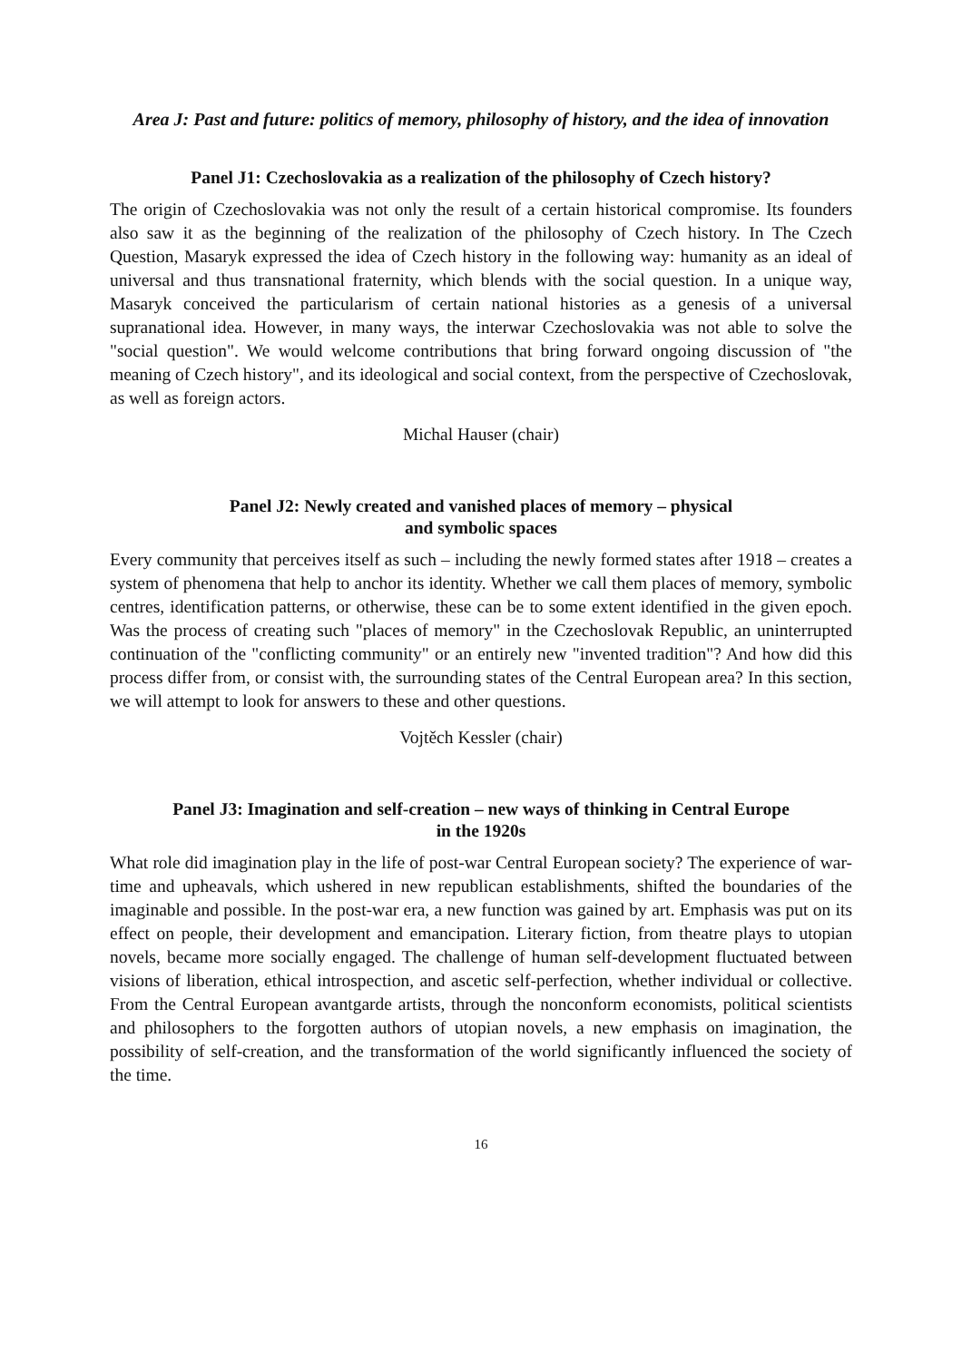Area J: Past and future: politics of memory, philosophy of history, and the idea of innovation
Panel J1: Czechoslovakia as a realization of the philosophy of Czech history?
The origin of Czechoslovakia was not only the result of a certain historical compromise. Its founders also saw it as the beginning of the realization of the philosophy of Czech history. In The Czech Question, Masaryk expressed the idea of Czech history in the following way: humanity as an ideal of universal and thus transnational fraternity, which blends with the social question. In a unique way, Masaryk conceived the particularism of certain national histories as a genesis of a universal supranational idea. However, in many ways, the interwar Czechoslovakia was not able to solve the "social question". We would welcome contributions that bring forward ongoing discussion of "the meaning of Czech history", and its ideological and social context, from the perspective of Czechoslovak, as well as foreign actors.
Michal Hauser (chair)
Panel J2: Newly created and vanished places of memory – physical
and symbolic spaces
Every community that perceives itself as such – including the newly formed states after 1918 – creates a system of phenomena that help to anchor its identity. Whether we call them places of memory, symbolic centres, identification patterns, or otherwise, these can be to some extent identified in the given epoch. Was the process of creating such "places of memory" in the Czechoslovak Republic, an uninterrupted continuation of the "conflicting community" or an entirely new "invented tradition"? And how did this process differ from, or consist with, the surrounding states of the Central European area? In this section, we will attempt to look for answers to these and other questions.
Vojtěch Kessler (chair)
Panel J3: Imagination and self-creation – new ways of thinking in Central Europe
in the 1920s
What role did imagination play in the life of post-war Central European society? The experience of war-time and upheavals, which ushered in new republican establishments, shifted the boundaries of the imaginable and possible. In the post-war era, a new function was gained by art. Emphasis was put on its effect on people, their development and emancipation. Literary fiction, from theatre plays to utopian novels, became more socially engaged. The challenge of human self-development fluctuated between visions of liberation, ethical introspection, and ascetic self-perfection, whether individual or collective. From the Central European avantgarde artists, through the nonconform economists, political scientists and philosophers to the forgotten authors of utopian novels, a new emphasis on imagination, the possibility of self-creation, and the transformation of the world significantly influenced the society of the time.
16